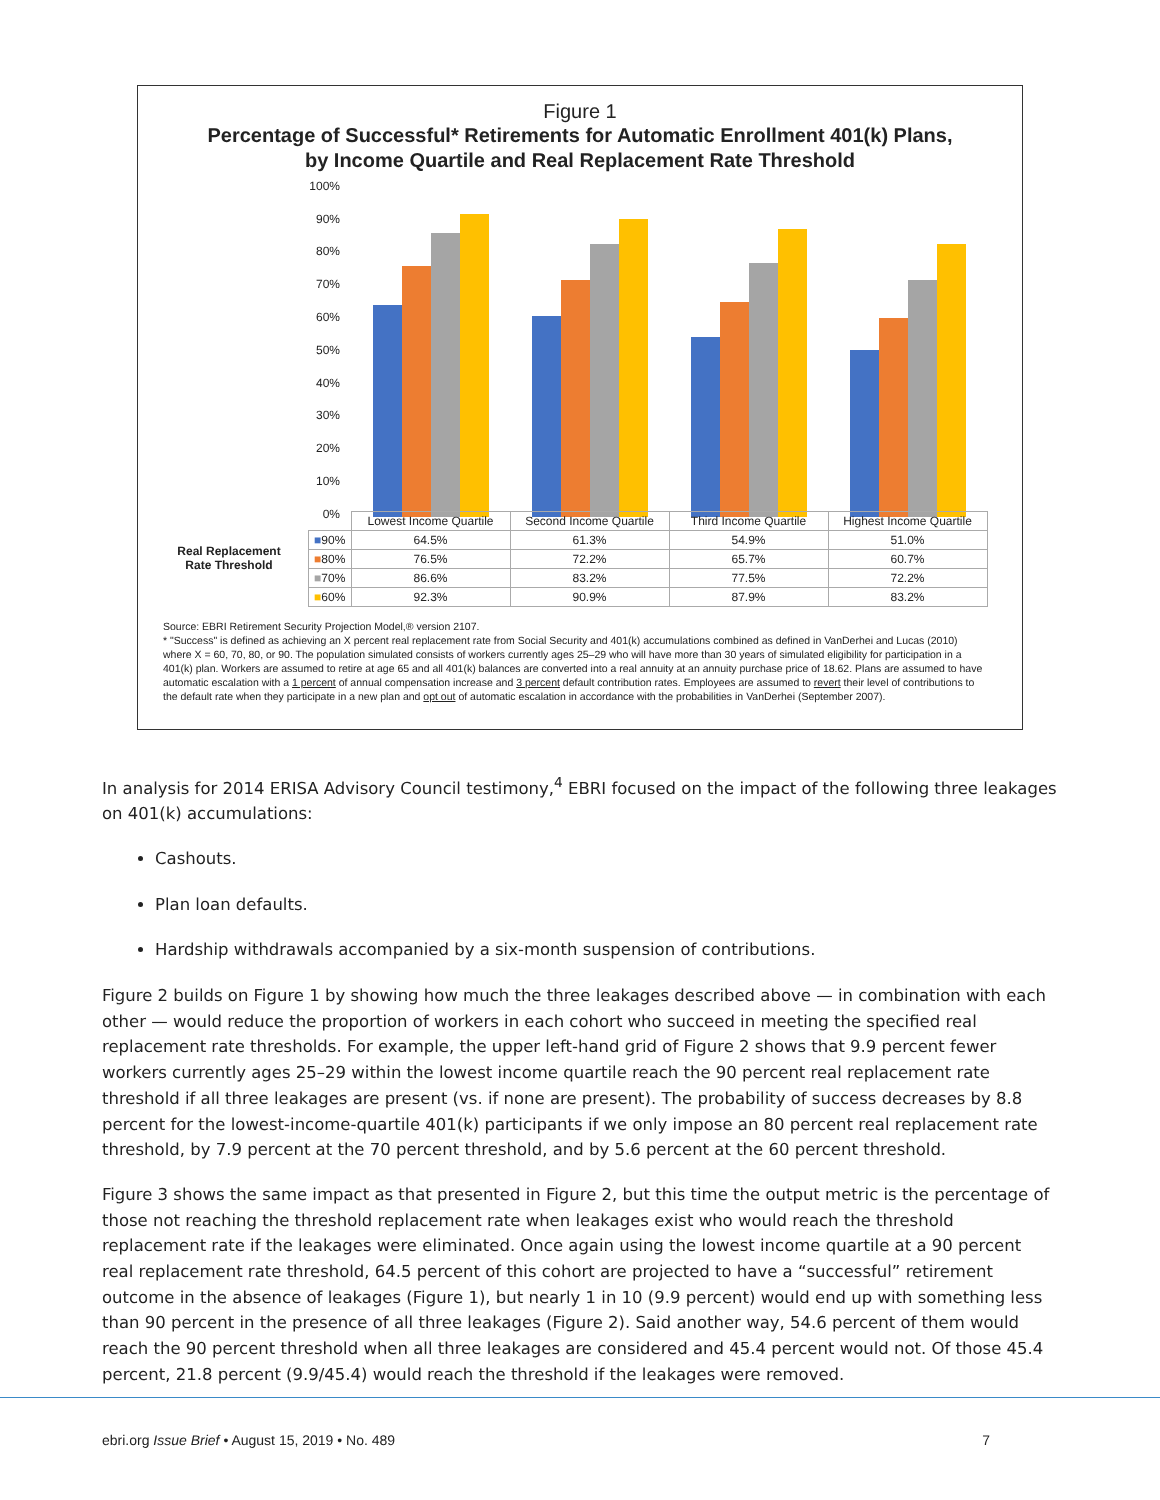Figure 1
Percentage of Successful* Retirements for Automatic Enrollment 401(k) Plans,
by Income Quartile and Real Replacement Rate Threshold
100%
90%
80%
70%
60%
50%
40%
30%
20%
10%
0%
Real Replacement
Rate Threshold
| | Lowest Income Quartile | Second Income Quartile | Third Income Quartile | Highest Income Quartile |
| --- | --- | --- | --- | --- |
| ■ 90% | 64.5% | 61.3% | 54.9% | 51.0% |
| ■ 80% | 76.5% | 72.2% | 65.7% | 60.7% |
| ■ 70% | 86.6% | 83.2% | 77.5% | 72.2% |
| ■ 60% | 92.3% | 90.9% | 87.9% | 83.2% |
Source: EBRI Retirement Security Projection Model,® version 2107.
* "Success" is defined as achieving an X percent real replacement rate from Social Security and 401(k) accumulations combined as defined in VanDerhei and Lucas (2010) where X = 60, 70, 80, or 90. The population simulated consists of workers currently ages 25–29 who will have more than 30 years of simulated eligibility for participation in a 401(k) plan. Workers are assumed to retire at age 65 and all 401(k) balances are converted into a real annuity at an annuity purchase price of 18.62. Plans are assumed to have automatic escalation with a 1 percent of annual compensation increase and 3 percent default contribution rates. Employees are assumed to revert their level of contributions to the default rate when they participate in a new plan and opt out of automatic escalation in accordance with the probabilities in VanDerhei (September 2007).
In analysis for 2014 ERISA Advisory Council testimony,<sup>4</sup> EBRI focused on the impact of the following three leakages on 401(k) accumulations:
Cashouts.
Plan loan defaults.
Hardship withdrawals accompanied by a six-month suspension of contributions.
Figure 2 builds on Figure 1 by showing how much the three leakages described above — in combination with each other — would reduce the proportion of workers in each cohort who succeed in meeting the specified real replacement rate thresholds. For example, the upper left-hand grid of Figure 2 shows that 9.9 percent fewer workers currently ages 25–29 within the lowest income quartile reach the 90 percent real replacement rate threshold if all three leakages are present (vs. if none are present). The probability of success decreases by 8.8 percent for the lowest-income-quartile 401(k) participants if we only impose an 80 percent real replacement rate threshold, by 7.9 percent at the 70 percent threshold, and by 5.6 percent at the 60 percent threshold.
Figure 3 shows the same impact as that presented in Figure 2, but this time the output metric is the percentage of those not reaching the threshold replacement rate when leakages exist who would reach the threshold replacement rate if the leakages were eliminated. Once again using the lowest income quartile at a 90 percent real replacement rate threshold, 64.5 percent of this cohort are projected to have a “successful” retirement outcome in the absence of leakages (Figure 1), but nearly 1 in 10 (9.9 percent) would end up with something less than 90 percent in the presence of all three leakages (Figure 2). Said another way, 54.6 percent of them would reach the 90 percent threshold when all three leakages are considered and 45.4 percent would not. Of those 45.4 percent, 21.8 percent (9.9/45.4) would reach the threshold if the leakages were removed.
ebri.org Issue Brief • August 15, 2019 • No. 489 7